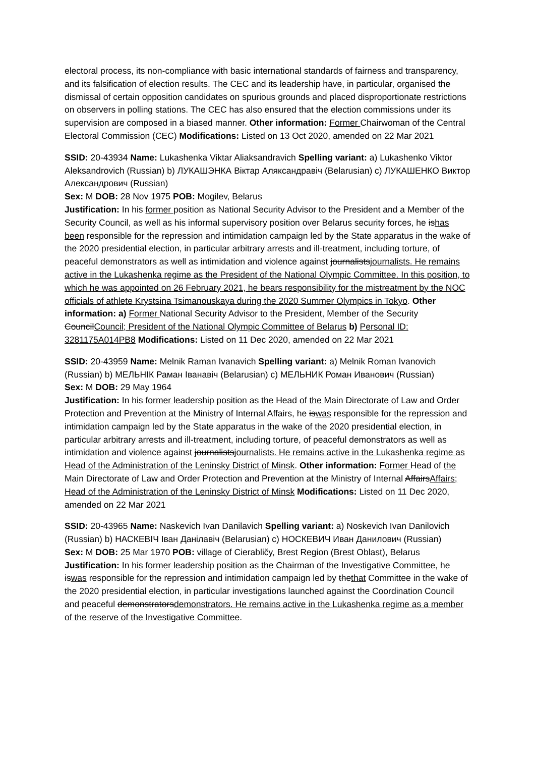electoral process, its non-compliance with basic international standards of fairness and transparency, and its falsification of election results. The CEC and its leadership have, in particular, organised the dismissal of certain opposition candidates on spurious grounds and placed disproportionate restrictions on observers in polling stations. The CEC has also ensured that the election commissions under its supervision are composed in a biased manner. Other information: Former Chairwoman of the Central Electoral Commission (CEC) Modifications: Listed on 13 Oct 2020, amended on 22 Mar 2021
SSID: 20-43934 Name: Lukashenka Viktar Aliaksandravich Spelling variant: a) Lukashenko Viktor Aleksandrovich (Russian) b) ЛУКАШЭНКА Віктар Аляксандравіч (Belarusian) c) ЛУКАШЕНКО Виктор Александрович (Russian)
Sex: M DOB: 28 Nov 1975 POB: Mogilev, Belarus
Justification: In his former position as National Security Advisor to the President and a Member of the Security Council, as well as his informal supervisory position over Belarus security forces, he ishas been responsible for the repression and intimidation campaign led by the State apparatus in the wake of the 2020 presidential election, in particular arbitrary arrests and ill-treatment, including torture, of peaceful demonstrators as well as intimidation and violence against journalistsjournalists. He remains active in the Lukashenka regime as the President of the National Olympic Committee. In this position, to which he was appointed on 26 February 2021, he bears responsibility for the mistreatment by the NOC officials of athlete Krystsina Tsimanouskaya during the 2020 Summer Olympics in Tokyo. Other information: a) Former National Security Advisor to the President, Member of the Security CouncilCouncil; President of the National Olympic Committee of Belarus b) Personal ID: 3281175A014PB8 Modifications: Listed on 11 Dec 2020, amended on 22 Mar 2021
SSID: 20-43959 Name: Melnik Raman Ivanavich Spelling variant: a) Melnik Roman Ivanovich (Russian) b) МЕЛЬНІК Раман Іванавіч (Belarusian) c) МЕЛЬНИК Роман Иванович (Russian)
Sex: M DOB: 29 May 1964
Justification: In his former leadership position as the Head of the Main Directorate of Law and Order Protection and Prevention at the Ministry of Internal Affairs, he iswas responsible for the repression and intimidation campaign led by the State apparatus in the wake of the 2020 presidential election, in particular arbitrary arrests and ill-treatment, including torture, of peaceful demonstrators as well as intimidation and violence against journalistsjournalists. He remains active in the Lukashenka regime as Head of the Administration of the Leninsky District of Minsk. Other information: Former Head of the Main Directorate of Law and Order Protection and Prevention at the Ministry of Internal AffairsAffairs; Head of the Administration of the Leninsky District of Minsk Modifications: Listed on 11 Dec 2020, amended on 22 Mar 2021
SSID: 20-43965 Name: Naskevich Ivan Danilavich Spelling variant: a) Noskevich Ivan Danilovich (Russian) b) НАСКЕВІЧ Іван Данілавіч (Belarusian) c) НОСКЕВИЧ Иван Данилович (Russian)
Sex: M DOB: 25 Mar 1970 POB: village of Cierabličy, Brest Region (Brest Oblast), Belarus
Justification: In his former leadership position as the Chairman of the Investigative Committee, he iswas responsible for the repression and intimidation campaign led by thethat Committee in the wake of the 2020 presidential election, in particular investigations launched against the Coordination Council and peaceful demonstratorsdemonstrators. He remains active in the Lukashenka regime as a member of the reserve of the Investigative Committee.